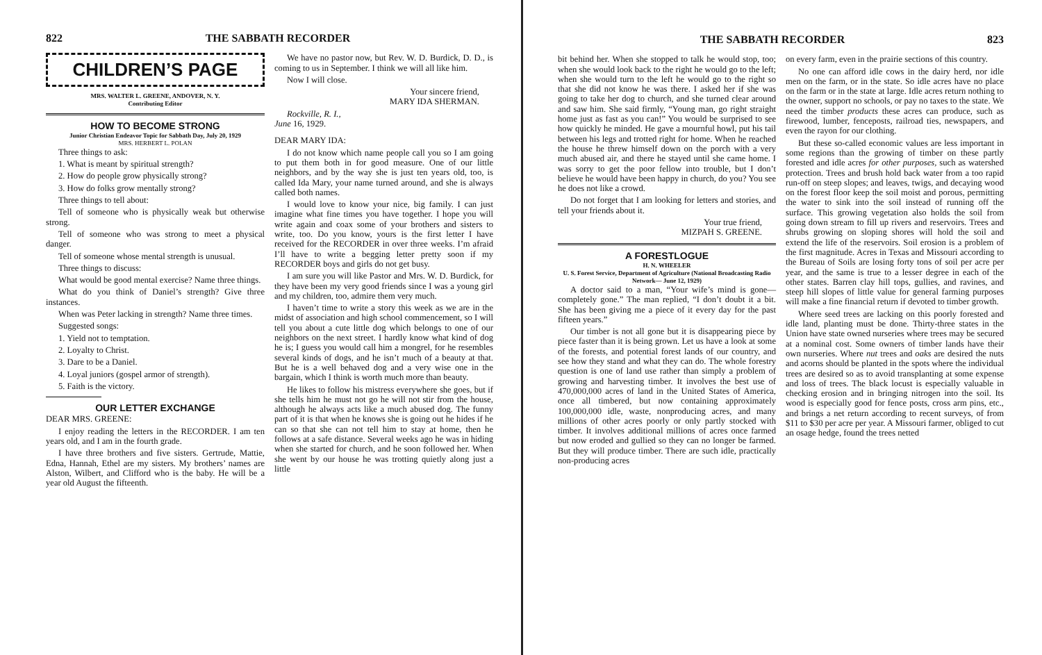822 THE SABBATH RECORDER
CHILDREN’S PAGE
MRS. WALTER L. GREENE, ANDOVER, N. Y.
Contributing Editor
HOW TO BECOME STRONG
Junior Christian Endeavor Topic for Sabbath Day, July 20, 1929
MRS. HERBERT L. POLAN
Three things to ask:
1. What is meant by spiritual strength?
2. How do people grow physically strong?
3. How do folks grow mentally strong?
Three things to tell about:
Tell of someone who is physically weak but otherwise strong.
Tell of someone who was strong to meet a physical danger.
Tell of someone whose mental strength is unusual.
Three things to discuss:
What would be good mental exercise? Name three things.
What do you think of Daniel’s strength? Give three instances.
When was Peter lacking in strength? Name three times.
Suggested songs:
1. Yield not to temptation.
2. Loyalty to Christ.
3. Dare to be a Daniel.
4. Loyal juniors (gospel armor of strength).
5. Faith is the victory.
OUR LETTER EXCHANGE
DEAR MRS. GREENE:
I enjoy reading the letters in the RECORDER. I am ten years old, and I am in the fourth grade.
I have three brothers and five sisters. Gertrude, Mattie, Edna, Hannah, Ethel are my sisters. My brothers’ names are Alston, Wilbert, and Clifford who is the baby. He will be a year old August the fifteenth.
We have no pastor now, but Rev. W. D. Burdick, D. D., is coming to us in September. I think we will all like him.
Now I will close.
Your sincere friend,
MARY IDA SHERMAN.
Rockville, R. I.,
June 16, 1929.
DEAR MARY IDA:
I do not know which name people call you so I am going to put them both in for good measure. One of our little neighbors, and by the way she is just ten years old, too, is called Ida Mary, your name turned around, and she is always called both names.
I would love to know your nice, big family. I can just imagine what fine times you have together. I hope you will write again and coax some of your brothers and sisters to write, too. Do you know, yours is the first letter I have received for the RECORDER in over three weeks. I’m afraid I’ll have to write a begging letter pretty soon if my RECORDER boys and girls do not get busy.
I am sure you will like Pastor and Mrs. W. D. Burdick, for they have been my very good friends since I was a young girl and my children, too, admire them very much.
I haven’t time to write a story this week as we are in the midst of association and high school commencement, so I will tell you about a cute little dog which belongs to one of our neighbors on the next street. I hardly know what kind of dog he is; I guess you would call him a mongrel, for he resembles several kinds of dogs, and he isn’t much of a beauty at that. But he is a well behaved dog and a very wise one in the bargain, which I think is worth much more than beauty.
He likes to follow his mistress everywhere she goes, but if she tells him he must not go he will not stir from the house, although he always acts like a much abused dog. The funny part of it is that when he knows she is going out he hides if he can so that she can not tell him to stay at home, then he follows at a safe distance. Several weeks ago he was in hiding when she started for church, and he soon followed her. When she went by our house he was trotting quietly along just a little
THE SABBATH RECORDER 823
bit behind her. When she stopped to talk he would stop, too; when she would look back to the right he would go to the left; when she would turn to the left he would go to the right so that she did not know he was there. I asked her if she was going to take her dog to church, and she turned clear around and saw him. She said firmly, “Young man, go right straight home just as fast as you can!” You would be surprised to see how quickly he minded. He gave a mournful howl, put his tail between his legs and trotted right for home. When he reached the house he threw himself down on the porch with a very much abused air, and there he stayed until she came home. I was sorry to get the poor fellow into trouble, but I don’t believe he would have been happy in church, do you? You see he does not like a crowd.
Do not forget that I am looking for letters and stories, and tell your friends about it.
Your true friend,
MIZPAH S. GREENE.
A FORESTLOGUE
H. N. WHEELER
U. S. Forest Service, Department of Agriculture (National Broadcasting Radio Network— June 12, 1929)
A doctor said to a man, “Your wife’s mind is gone—completely gone.” The man replied, “I don’t doubt it a bit. She has been giving me a piece of it every day for the past fifteen years.”
Our timber is not all gone but it is disappearing piece by piece faster than it is being grown. Let us have a look at some of the forests, and potential forest lands of our country, and see how they stand and what they can do. The whole forestry question is one of land use rather than simply a problem of growing and harvesting timber. It involves the best use of 470,000,000 acres of land in the United States of America, once all timbered, but now containing approximately 100,000,000 idle, waste, nonproducing acres, and many millions of other acres poorly or only partly stocked with timber. It involves additional millions of acres once farmed but now eroded and gullied so they can no longer be farmed. But they will produce timber. There are such idle, practically non-producing acres
on every farm, even in the prairie sections of this country.
No one can afford idle cows in the dairy herd, nor idle men on the farm, or in the state. So idle acres have no place on the farm or in the state at large. Idle acres return nothing to the owner, support no schools, or pay no taxes to the state. We need the timber products these acres can produce, such as firewood, lumber, fenceposts, railroad ties, newspapers, and even the rayon for our clothing.
But these so-called economic values are less important in some regions than the growing of timber on these partly forested and idle acres for other purposes, such as watershed protection. Trees and brush hold back water from a too rapid run-off on steep slopes; and leaves, twigs, and decaying wood on the forest floor keep the soil moist and porous, permitting the water to sink into the soil instead of running off the surface. This growing vegetation also holds the soil from going down stream to fill up rivers and reservoirs. Trees and shrubs growing on sloping shores will hold the soil and extend the life of the reservoirs. Soil erosion is a problem of the first magnitude. Acres in Texas and Missouri according to the Bureau of Soils are losing forty tons of soil per acre per year, and the same is true to a lesser degree in each of the other states. Barren clay hill tops, gullies, and ravines, and steep hill slopes of little value for general farming purposes will make a fine financial return if devoted to timber growth.
Where seed trees are lacking on this poorly forested and idle land, planting must be done. Thirty-three states in the Union have state owned nurseries where trees may be secured at a nominal cost. Some owners of timber lands have their own nurseries. Where nut trees and oaks are desired the nuts and acorns should be planted in the spots where the individual trees are desired so as to avoid transplanting at some expense and loss of trees. The black locust is especially valuable in checking erosion and in bringing nitrogen into the soil. Its wood is especially good for fence posts, cross arm pins, etc., and brings a net return according to recent surveys, of from $11 to $30 per acre per year. A Missouri farmer, obliged to cut an osage hedge, found the trees netted